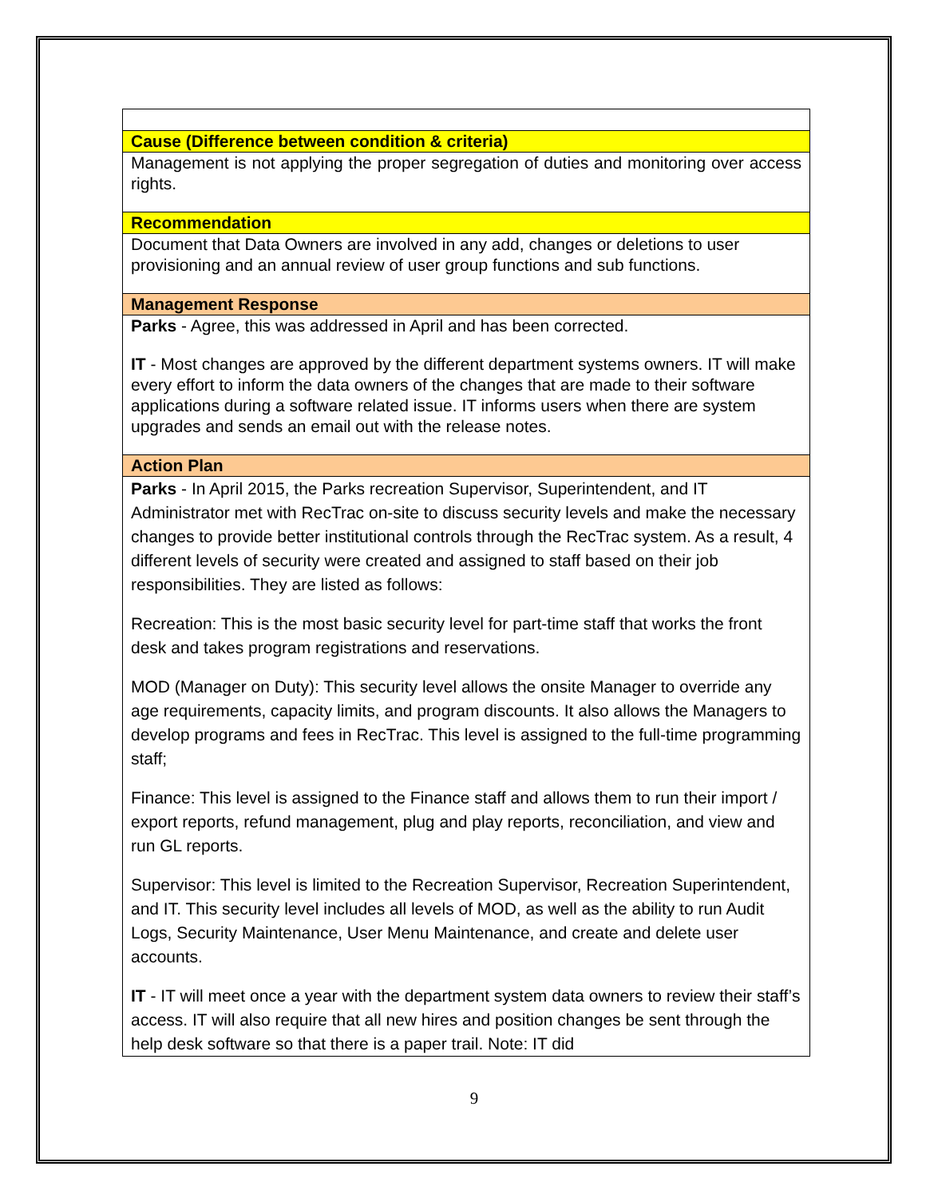| Cause (Difference between condition & criteria) |
| Management is not applying the proper segregation of duties and monitoring over access rights. |
| Recommendation |
| Document that Data Owners are involved in any add, changes or deletions to user provisioning and an annual review of user group functions and sub functions. |
| Management Response |
| Parks - Agree, this was addressed in April and has been corrected. IT - Most changes are approved by the different department systems owners. IT will make every effort to inform the data owners of the changes that are made to their software applications during a software related issue. IT informs users when there are system upgrades and sends an email out with the release notes. |
| Action Plan |
| Parks - In April 2015, the Parks recreation Supervisor, Superintendent, and IT Administrator met with RecTrac on-site to discuss security levels and make the necessary changes to provide better institutional controls through the RecTrac system. As a result, 4 different levels of security were created and assigned to staff based on their job responsibilities. They are listed as follows: Recreation: This is the most basic security level for part-time staff that works the front desk and takes program registrations and reservations. MOD (Manager on Duty): This security level allows the onsite Manager to override any age requirements, capacity limits, and program discounts. It also allows the Managers to develop programs and fees in RecTrac. This level is assigned to the full-time programming staff; Finance: This level is assigned to the Finance staff and allows them to run their import / export reports, refund management, plug and play reports, reconciliation, and view and run GL reports. Supervisor: This level is limited to the Recreation Supervisor, Recreation Superintendent, and IT. This security level includes all levels of MOD, as well as the ability to run Audit Logs, Security Maintenance, User Menu Maintenance, and create and delete user accounts. IT - IT will meet once a year with the department system data owners to review their staff’s access. IT will also require that all new hires and position changes be sent through the help desk software so that there is a paper trail. Note: IT did |
9